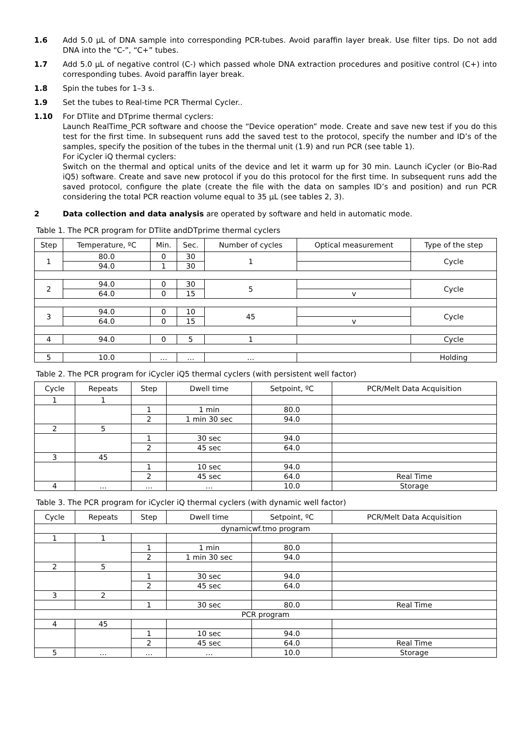1.6 Add 5.0 µL of DNA sample into corresponding PCR-tubes. Avoid paraffin layer break. Use filter tips. Do not add DNA into the “C-”, “C+” tubes.
1.7 Add 5.0 µL of negative control (C-) which passed whole DNA extraction procedures and positive control (C+) into corresponding tubes. Avoid paraffin layer break.
1.8 Spin the tubes for 1–3 s.
1.9 Set the tubes to Real-time PCR Thermal Cycler..
1.10 For DTlite and DTprime thermal cyclers:
Launch RealTime_PCR software and choose the “Device operation” mode. Create and save new test if you do this test for the first time. In subsequent runs add the saved test to the protocol, specify the number and ID’s of the samples, specify the position of the tubes in the thermal unit (1.9) and run PCR (see table 1).
For iCycler iQ thermal cyclers:
Switch on the thermal and optical units of the device and let it warm up for 30 min. Launch iCycler (or Bio-Rad iQ5) software. Create and save new protocol if you do this protocol for the first time. In subsequent runs add the saved protocol, configure the plate (create the file with the data on samples ID’s and position) and run PCR considering the total PCR reaction volume equal to 35 µL (see tables 2, 3).
2 Data collection and data analysis are operated by software and held in automatic mode.
Table 1. The PCR program for DTlite andDTprime thermal cyclers
| Step | Temperature, ºC | Min. | Sec. | Number of cycles | Optical measurement | Type of the step |
| --- | --- | --- | --- | --- | --- | --- |
| 1 | 80.0 | 0 | 30 | 1 | | Cycle |
| | 94.0 | 1 | 30 | | | |
| 2 | 94.0 | 0 | 30 | 5 | | Cycle |
| | 64.0 | 0 | 15 | | v | |
| 3 | 94.0 | 0 | 10 | 45 | | Cycle |
| | 64.0 | 0 | 15 | | v | |
| 4 | 94.0 | 0 | 5 | 1 | | Cycle |
| 5 | 10.0 | … | … | … | | Holding |
Table 2. The PCR program for iCycler iQ5 thermal cyclers (with persistent well factor)
| Cycle | Repeats | Step | Dwell time | Setpoint, ºC | PCR/Melt Data Acquisition |
| --- | --- | --- | --- | --- | --- |
| 1 | 1 | | | | |
| | | 1 | 1 min | 80.0 | |
| | | 2 | 1 min 30 sec | 94.0 | |
| 2 | 5 | | | | |
| | | 1 | 30 sec | 94.0 | |
| | | 2 | 45 sec | 64.0 | |
| 3 | 45 | | | | |
| | | 1 | 10 sec | 94.0 | |
| | | 2 | 45 sec | 64.0 | Real Time |
| 4 | … | … | … | 10.0 | Storage |
Table 3. The PCR program for iCycler iQ thermal cyclers (with dynamic well factor)
| Cycle | Repeats | Step | Dwell time | Setpoint, ºC | PCR/Melt Data Acquisition |
| --- | --- | --- | --- | --- | --- |
| dynamicwf.tmo program | | | | | |
| 1 | 1 | | | | |
| | | 1 | 1 min | 80.0 | |
| | | 2 | 1 min 30 sec | 94.0 | |
| 2 | 5 | | | | |
| | | 1 | 30 sec | 94.0 | |
| | | 2 | 45 sec | 64.0 | |
| 3 | 2 | | | | |
| | | 1 | 30 sec | 80.0 | Real Time |
| PCR program | | | | | |
| 4 | 45 | | | | |
| | | 1 | 10 sec | 94.0 | |
| | | 2 | 45 sec | 64.0 | Real Time |
| 5 | … | … | … | 10.0 | Storage |